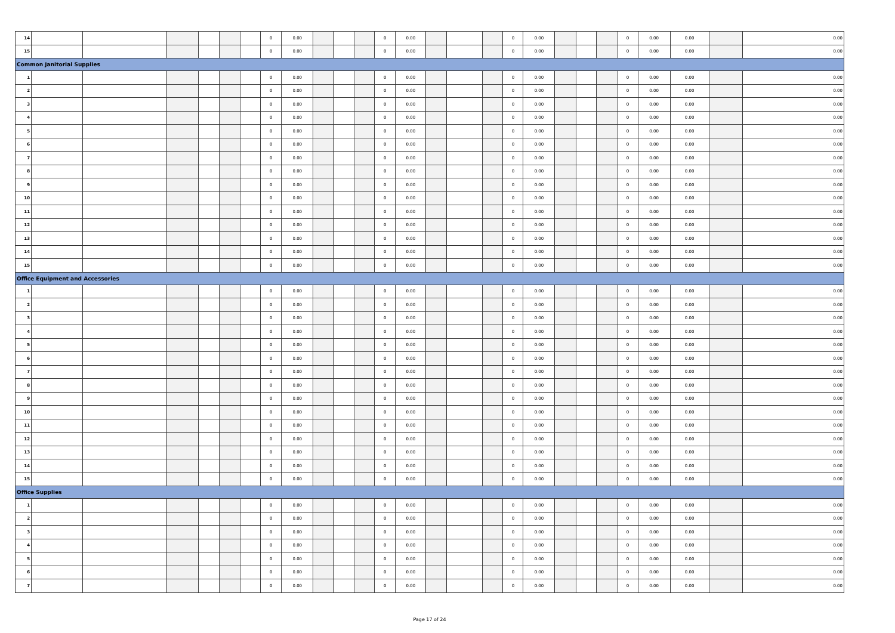| 14 | | | | | | | 0 | 0.00 | | | | 0 | 0.00 | | | | 0 | 0.00 | | | | 0 | 0.00 | 0.00 | | 0.00 |
| 15 | | | | | | | 0 | 0.00 | | | | 0 | 0.00 | | | | 0 | 0.00 | | | | 0 | 0.00 | 0.00 | | 0.00 |
| Common Janitorial Supplies | | | | | | | | | | | | | | | | | | | | | | | | | | |
| 1 | | | | | | | 0 | 0.00 | | | | 0 | 0.00 | | | | 0 | 0.00 | | | | 0 | 0.00 | 0.00 | | 0.00 |
| 2 | | | | | | | 0 | 0.00 | | | | 0 | 0.00 | | | | 0 | 0.00 | | | | 0 | 0.00 | 0.00 | | 0.00 |
| 3 | | | | | | | 0 | 0.00 | | | | 0 | 0.00 | | | | 0 | 0.00 | | | | 0 | 0.00 | 0.00 | | 0.00 |
| 4 | | | | | | | 0 | 0.00 | | | | 0 | 0.00 | | | | 0 | 0.00 | | | | 0 | 0.00 | 0.00 | | 0.00 |
| 5 | | | | | | | 0 | 0.00 | | | | 0 | 0.00 | | | | 0 | 0.00 | | | | 0 | 0.00 | 0.00 | | 0.00 |
| 6 | | | | | | | 0 | 0.00 | | | | 0 | 0.00 | | | | 0 | 0.00 | | | | 0 | 0.00 | 0.00 | | 0.00 |
| 7 | | | | | | | 0 | 0.00 | | | | 0 | 0.00 | | | | 0 | 0.00 | | | | 0 | 0.00 | 0.00 | | 0.00 |
| 8 | | | | | | | 0 | 0.00 | | | | 0 | 0.00 | | | | 0 | 0.00 | | | | 0 | 0.00 | 0.00 | | 0.00 |
| 9 | | | | | | | 0 | 0.00 | | | | 0 | 0.00 | | | | 0 | 0.00 | | | | 0 | 0.00 | 0.00 | | 0.00 |
| 10 | | | | | | | 0 | 0.00 | | | | 0 | 0.00 | | | | 0 | 0.00 | | | | 0 | 0.00 | 0.00 | | 0.00 |
| 11 | | | | | | | 0 | 0.00 | | | | 0 | 0.00 | | | | 0 | 0.00 | | | | 0 | 0.00 | 0.00 | | 0.00 |
| 12 | | | | | | | 0 | 0.00 | | | | 0 | 0.00 | | | | 0 | 0.00 | | | | 0 | 0.00 | 0.00 | | 0.00 |
| 13 | | | | | | | 0 | 0.00 | | | | 0 | 0.00 | | | | 0 | 0.00 | | | | 0 | 0.00 | 0.00 | | 0.00 |
| 14 | | | | | | | 0 | 0.00 | | | | 0 | 0.00 | | | | 0 | 0.00 | | | | 0 | 0.00 | 0.00 | | 0.00 |
| 15 | | | | | | | 0 | 0.00 | | | | 0 | 0.00 | | | | 0 | 0.00 | | | | 0 | 0.00 | 0.00 | | 0.00 |
| Office Equipment and Accessories | | | | | | | | | | | | | | | | | | | | | | | | | | |
| 1 | | | | | | | 0 | 0.00 | | | | 0 | 0.00 | | | | 0 | 0.00 | | | | 0 | 0.00 | 0.00 | | 0.00 |
| 2 | | | | | | | 0 | 0.00 | | | | 0 | 0.00 | | | | 0 | 0.00 | | | | 0 | 0.00 | 0.00 | | 0.00 |
| 3 | | | | | | | 0 | 0.00 | | | | 0 | 0.00 | | | | 0 | 0.00 | | | | 0 | 0.00 | 0.00 | | 0.00 |
| 4 | | | | | | | 0 | 0.00 | | | | 0 | 0.00 | | | | 0 | 0.00 | | | | 0 | 0.00 | 0.00 | | 0.00 |
| 5 | | | | | | | 0 | 0.00 | | | | 0 | 0.00 | | | | 0 | 0.00 | | | | 0 | 0.00 | 0.00 | | 0.00 |
| 6 | | | | | | | 0 | 0.00 | | | | 0 | 0.00 | | | | 0 | 0.00 | | | | 0 | 0.00 | 0.00 | | 0.00 |
| 7 | | | | | | | 0 | 0.00 | | | | 0 | 0.00 | | | | 0 | 0.00 | | | | 0 | 0.00 | 0.00 | | 0.00 |
| 8 | | | | | | | 0 | 0.00 | | | | 0 | 0.00 | | | | 0 | 0.00 | | | | 0 | 0.00 | 0.00 | | 0.00 |
| 9 | | | | | | | 0 | 0.00 | | | | 0 | 0.00 | | | | 0 | 0.00 | | | | 0 | 0.00 | 0.00 | | 0.00 |
| 10 | | | | | | | 0 | 0.00 | | | | 0 | 0.00 | | | | 0 | 0.00 | | | | 0 | 0.00 | 0.00 | | 0.00 |
| 11 | | | | | | | 0 | 0.00 | | | | 0 | 0.00 | | | | 0 | 0.00 | | | | 0 | 0.00 | 0.00 | | 0.00 |
| 12 | | | | | | | 0 | 0.00 | | | | 0 | 0.00 | | | | 0 | 0.00 | | | | 0 | 0.00 | 0.00 | | 0.00 |
| 13 | | | | | | | 0 | 0.00 | | | | 0 | 0.00 | | | | 0 | 0.00 | | | | 0 | 0.00 | 0.00 | | 0.00 |
| 14 | | | | | | | 0 | 0.00 | | | | 0 | 0.00 | | | | 0 | 0.00 | | | | 0 | 0.00 | 0.00 | | 0.00 |
| 15 | | | | | | | 0 | 0.00 | | | | 0 | 0.00 | | | | 0 | 0.00 | | | | 0 | 0.00 | 0.00 | | 0.00 |
| Office Supplies | | | | | | | | | | | | | | | | | | | | | | | | | | |
| 1 | | | | | | | 0 | 0.00 | | | | 0 | 0.00 | | | | 0 | 0.00 | | | | 0 | 0.00 | 0.00 | | 0.00 |
| 2 | | | | | | | 0 | 0.00 | | | | 0 | 0.00 | | | | 0 | 0.00 | | | | 0 | 0.00 | 0.00 | | 0.00 |
| 3 | | | | | | | 0 | 0.00 | | | | 0 | 0.00 | | | | 0 | 0.00 | | | | 0 | 0.00 | 0.00 | | 0.00 |
| 4 | | | | | | | 0 | 0.00 | | | | 0 | 0.00 | | | | 0 | 0.00 | | | | 0 | 0.00 | 0.00 | | 0.00 |
| 5 | | | | | | | 0 | 0.00 | | | | 0 | 0.00 | | | | 0 | 0.00 | | | | 0 | 0.00 | 0.00 | | 0.00 |
| 6 | | | | | | | 0 | 0.00 | | | | 0 | 0.00 | | | | 0 | 0.00 | | | | 0 | 0.00 | 0.00 | | 0.00 |
| 7 | | | | | | | 0 | 0.00 | | | | 0 | 0.00 | | | | 0 | 0.00 | | | | 0 | 0.00 | 0.00 | | 0.00 |
Page 17 of 24